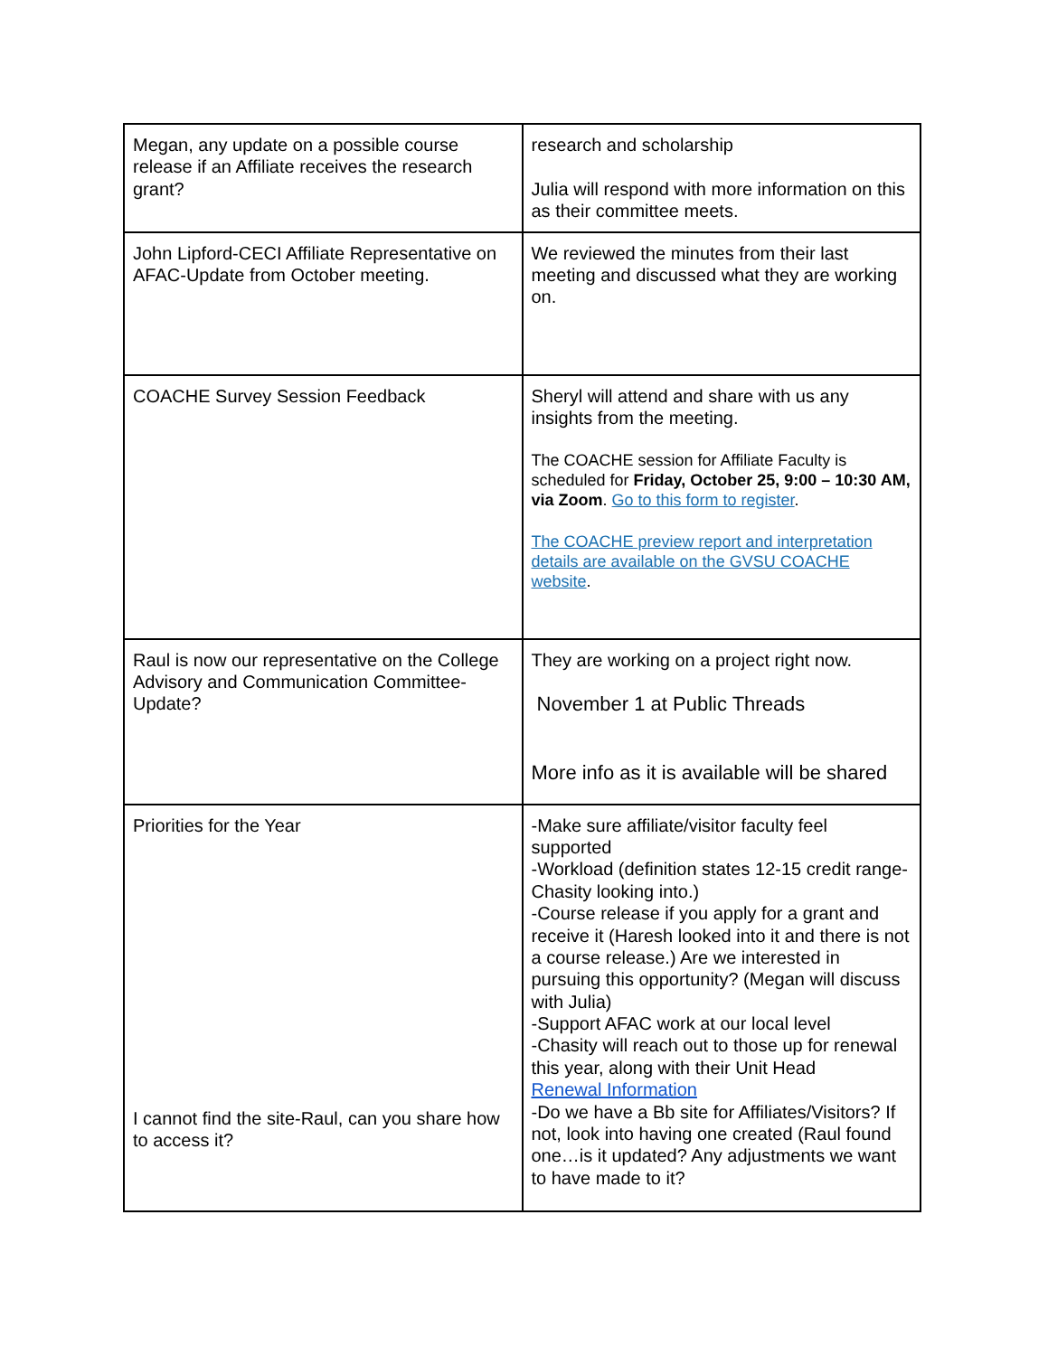| Megan, any update on a possible course release if an Affiliate receives the research grant? | research and scholarship Julia will respond with more information on this as their committee meets. |
| John Lipford-CECI Affiliate Representative on AFAC-Update from October meeting. | We reviewed the minutes from their last meeting and discussed what they are working on. |
| COACHE Survey Session Feedback | Sheryl will attend and share with us any insights from the meeting. The COACHE session for Affiliate Faculty is scheduled for Friday, October 25, 9:00 – 10:30 AM, via Zoom . Go to this form to register . The COACHE preview report and interpretation details are available on the GVSU COACHE website . |
| Raul is now our representative on the College Advisory and Communication Committee-Update? | They are working on a project right now. November 1 at Public Threads More info as it is available will be shared |
| Priorities for the Year I cannot find the site-Raul, can you share how to access it? | -Make sure affiliate/visitor faculty feel supported -Workload (definition states 12-15 credit range- Chasity looking into.) -Course release if you apply for a grant and receive it (Haresh looked into it and there is not a course release.) Are we interested in pursuing this opportunity? (Megan will discuss with Julia) -Support AFAC work at our local level -Chasity will reach out to those up for renewal this year, along with their Unit Head Renewal Information -Do we have a Bb site for Affiliates/Visitors? If not, look into having one created (Raul found one…is it updated? Any adjustments we want to have made to it? |